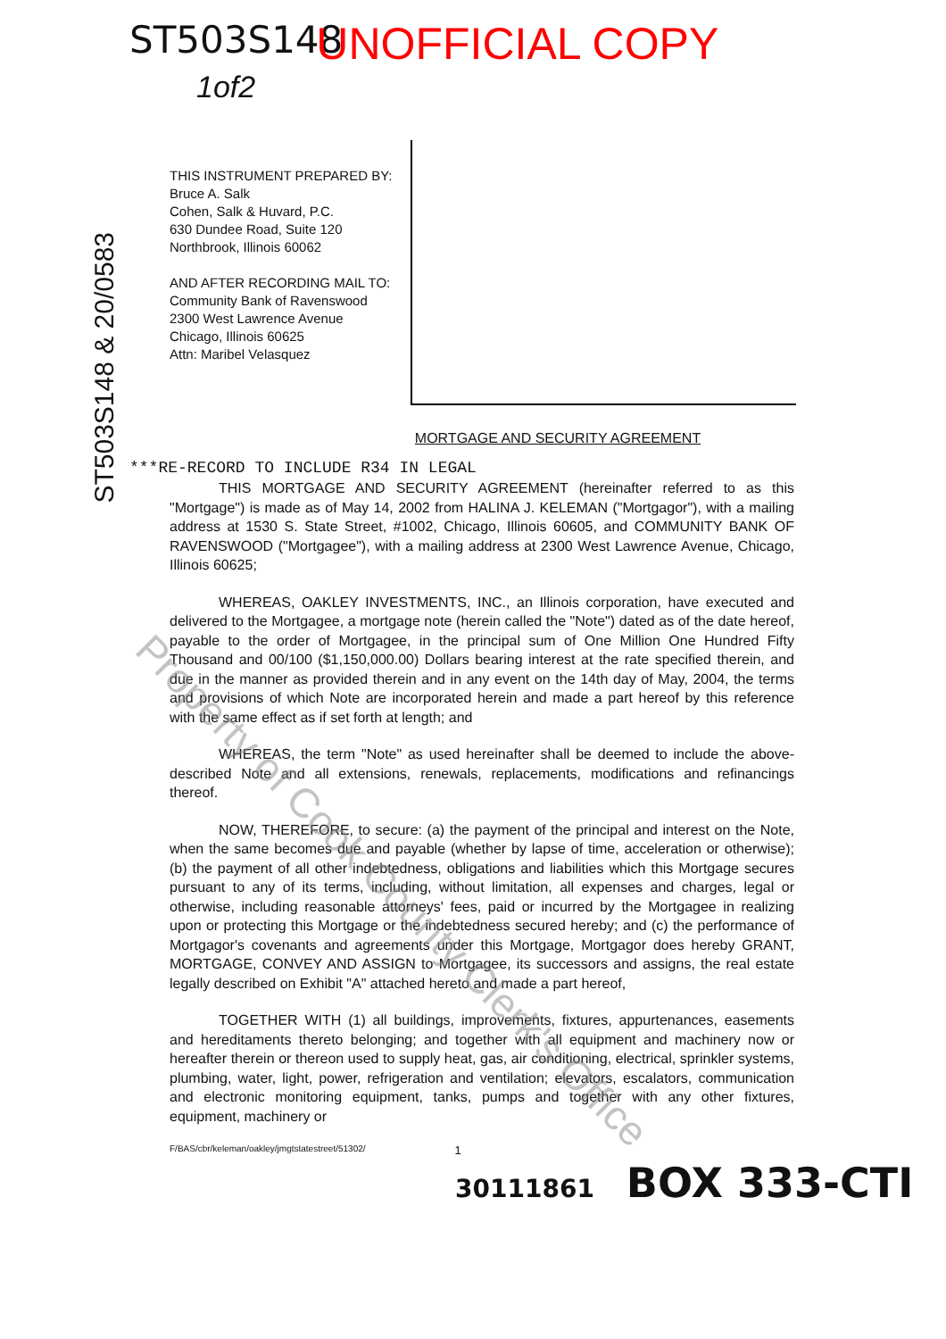ST503S148 UNOFFICIAL COPY
1of2
ST503S148 & 20/0583
THIS INSTRUMENT PREPARED BY:
Bruce A. Salk
Cohen, Salk & Huvard, P.C.
630 Dundee Road, Suite 120
Northbrook, Illinois 60062
AND AFTER RECORDING MAIL TO:
Community Bank of Ravenswood
2300 West Lawrence Avenue
Chicago, Illinois 60625
Attn: Maribel Velasquez
MORTGAGE AND SECURITY AGREEMENT
***RE-RECORD TO INCLUDE R34 IN LEGAL
THIS MORTGAGE AND SECURITY AGREEMENT (hereinafter referred to as this "Mortgage") is made as of May 14, 2002 from HALINA J. KELEMAN ("Mortgagor"), with a mailing address at 1530 S. State Street, #1002, Chicago, Illinois 60605, and COMMUNITY BANK OF RAVENSWOOD ("Mortgagee"), with a mailing address at 2300 West Lawrence Avenue, Chicago, Illinois 60625;
WHEREAS, OAKLEY INVESTMENTS, INC., an Illinois corporation, have executed and delivered to the Mortgagee, a mortgage note (herein called the "Note") dated as of the date hereof, payable to the order of Mortgagee, in the principal sum of One Million One Hundred Fifty Thousand and 00/100 ($1,150,000.00) Dollars bearing interest at the rate specified therein, and due in the manner as provided therein and in any event on the 14th day of May, 2004, the terms and provisions of which Note are incorporated herein and made a part hereof by this reference with the same effect as if set forth at length; and
WHEREAS, the term "Note" as used hereinafter shall be deemed to include the above-described Note and all extensions, renewals, replacements, modifications and refinancings thereof.
NOW, THEREFORE, to secure: (a) the payment of the principal and interest on the Note, when the same becomes due and payable (whether by lapse of time, acceleration or otherwise); (b) the payment of all other indebtedness, obligations and liabilities which this Mortgage secures pursuant to any of its terms, including, without limitation, all expenses and charges, legal or otherwise, including reasonable attorneys' fees, paid or incurred by the Mortgagee in realizing upon or protecting this Mortgage or the indebtedness secured hereby; and (c) the performance of Mortgagor's covenants and agreements under this Mortgage, Mortgagor does hereby GRANT, MORTGAGE, CONVEY AND ASSIGN to Mortgagee, its successors and assigns, the real estate legally described on Exhibit "A" attached hereto and made a part hereof,
TOGETHER WITH (1) all buildings, improvements, fixtures, appurtenances, easements and hereditaments thereto belonging; and together with all equipment and machinery now or hereafter therein or thereon used to supply heat, gas, air conditioning, electrical, sprinkler systems, plumbing, water, light, power, refrigeration and ventilation; elevators, escalators, communication and electronic monitoring equipment, tanks, pumps and together with any other fixtures, equipment, machinery or
F/BAS/cbr/keleman/oakley/jmgtstatestreet/51302/ 1
30111861 BOX 333-CTI
Property of Cook County Clerk's Office